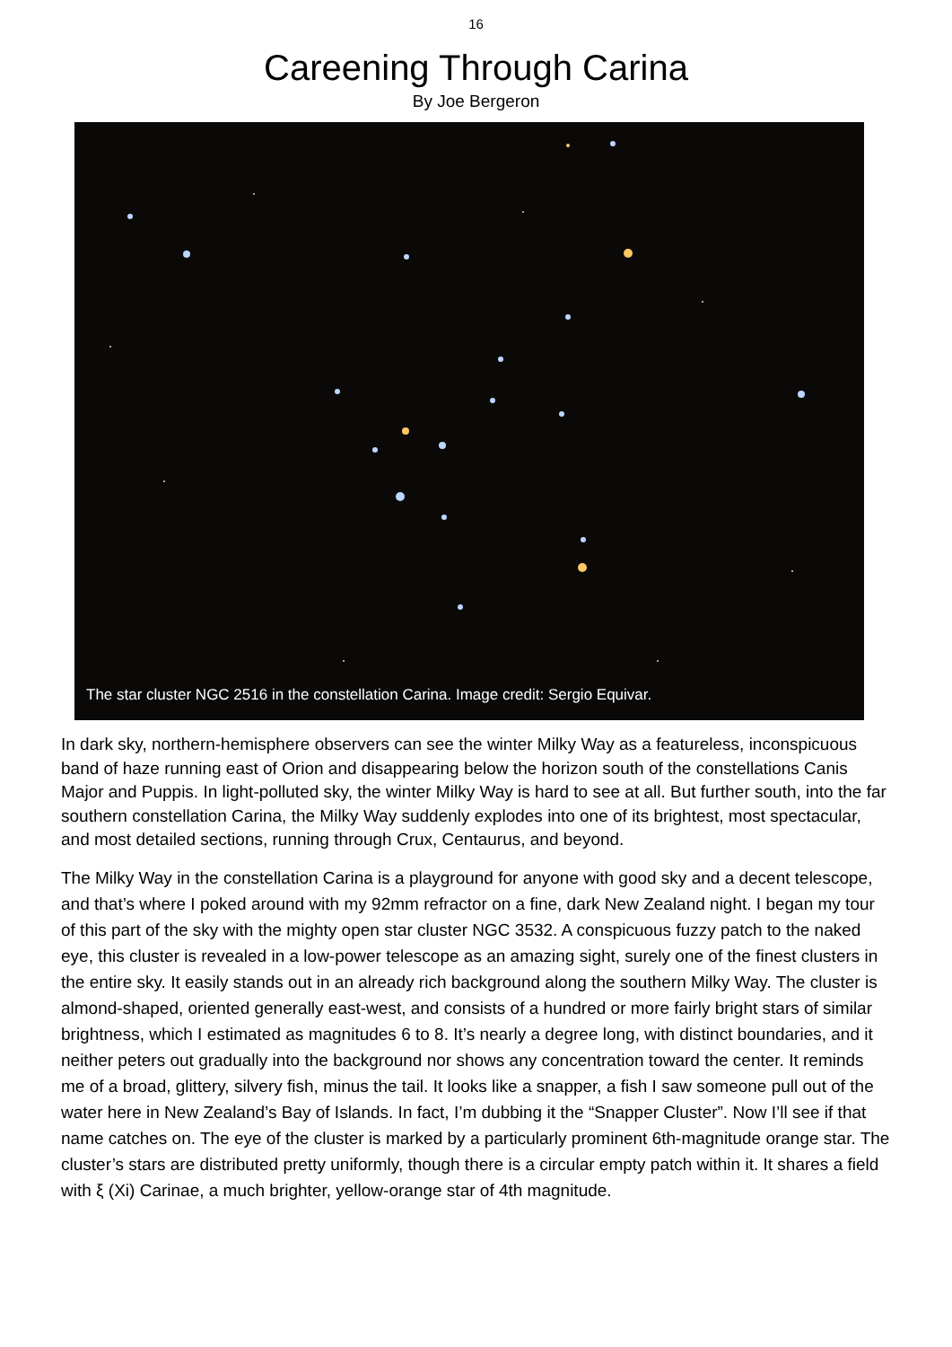16
Careening Through Carina
By Joe Bergeron
The star cluster NGC 2516 in the constellation Carina. Image credit: Sergio Equivar.
In dark sky, northern-hemisphere observers can see the winter Milky Way as a featureless, inconspicuous band of haze running east of Orion and disappearing below the horizon south of the constellations Canis Major and Puppis. In light-polluted sky, the winter Milky Way is hard to see at all. But further south, into the far southern constellation Carina, the Milky Way suddenly explodes into one of its brightest, most spectacular, and most detailed sections, running through Crux, Centaurus, and beyond.
The Milky Way in the constellation Carina is a playground for anyone with good sky and a decent telescope, and that’s where I poked around with my 92mm refractor on a fine, dark New Zealand night. I began my tour of this part of the sky with the mighty open star cluster NGC 3532. A conspicuous fuzzy patch to the naked eye, this cluster is revealed in a low-power telescope as an amazing sight, surely one of the finest clusters in the entire sky. It easily stands out in an already rich background along the southern Milky Way. The cluster is almond-shaped, oriented generally east-west, and consists of a hundred or more fairly bright stars of similar brightness, which I estimated as magnitudes 6 to 8. It’s nearly a degree long, with distinct boundaries, and it neither peters out gradually into the background nor shows any concentration toward the center. It reminds me of a broad, glittery, silvery fish, minus the tail. It looks like a snapper, a fish I saw someone pull out of the water here in New Zealand’s Bay of Islands. In fact, I’m dubbing it the “Snapper Cluster”. Now I’ll see if that name catches on. The eye of the cluster is marked by a particularly prominent 6th-magnitude orange star. The cluster’s stars are distributed pretty uniformly, though there is a circular empty patch within it. It shares a field with ξ (Xi) Carinae, a much brighter, yellow-orange star of 4th magnitude.